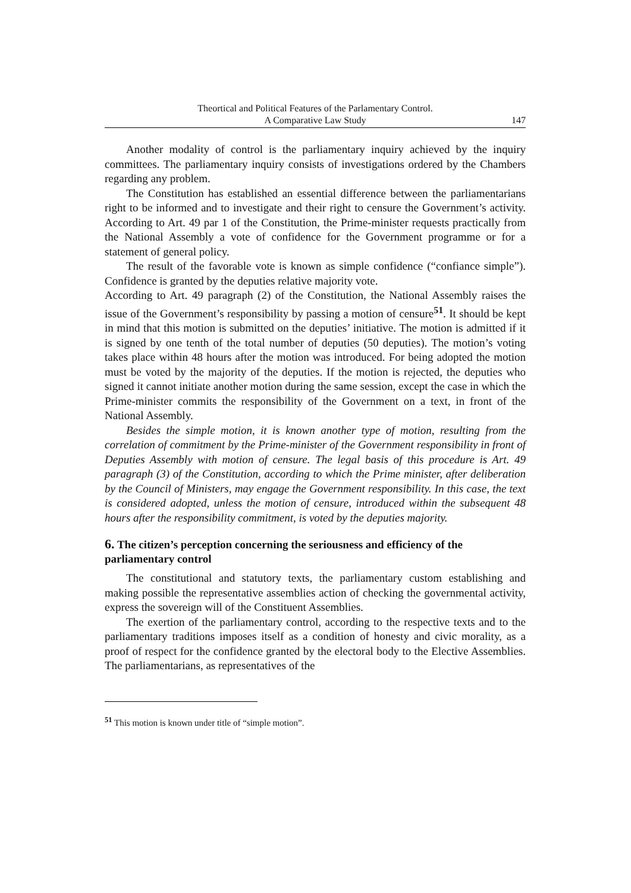Theortical and Political Features of the Parlamentary Control.
A Comparative Law Study
147
Another modality of control is the parliamentary inquiry achieved by the inquiry committees. The parliamentary inquiry consists of investigations ordered by the Chambers regarding any problem.
The Constitution has established an essential difference between the parliamentarians right to be informed and to investigate and their right to censure the Government’s activity. According to Art. 49 par 1 of the Constitution, the Prime-minister requests practically from the National Assembly a vote of confidence for the Government programme or for a statement of general policy.
The result of the favorable vote is known as simple confidence (“confiance simple”). Confidence is granted by the deputies relative majority vote.
According to Art. 49 paragraph (2) of the Constitution, the National Assembly raises the issue of the Government’s responsibility by passing a motion of censure<sup>51</sup>. It should be kept in mind that this motion is submitted on the deputies’ initiative. The motion is admitted if it is signed by one tenth of the total number of deputies (50 deputies). The motion’s voting takes place within 48 hours after the motion was introduced. For being adopted the motion must be voted by the majority of the deputies. If the motion is rejected, the deputies who signed it cannot initiate another motion during the same session, except the case in which the Prime-minister commits the responsibility of the Government on a text, in front of the National Assembly.
Besides the simple motion, it is known another type of motion, resulting from the correlation of commitment by the Prime-minister of the Government responsibility in front of Deputies Assembly with motion of censure. The legal basis of this procedure is Art. 49 paragraph (3) of the Constitution, according to which the Prime minister, after deliberation by the Council of Ministers, may engage the Government responsibility. In this case, the text is considered adopted, unless the motion of censure, introduced within the subsequent 48 hours after the responsibility commitment, is voted by the deputies majority.
6. The citizen’s perception concerning the seriousness and efficiency of the parliamentary control
The constitutional and statutory texts, the parliamentary custom establishing and making possible the representative assemblies action of checking the governmental activity, express the sovereign will of the Constituent Assemblies.
The exertion of the parliamentary control, according to the respective texts and to the parliamentary traditions imposes itself as a condition of honesty and civic morality, as a proof of respect for the confidence granted by the electoral body to the Elective Assemblies. The parliamentarians, as representatives of the
<sup>51</sup> This motion is known under title of “simple motion”.